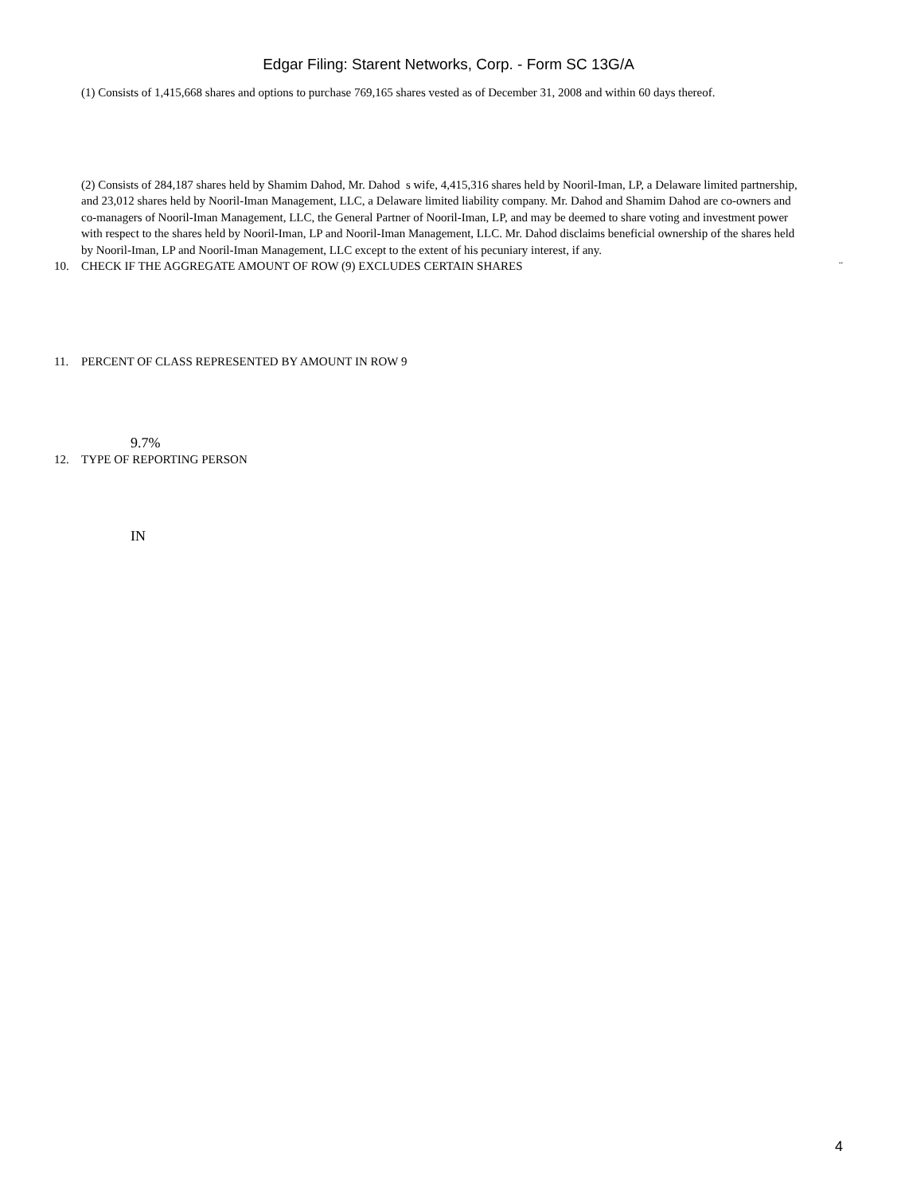Edgar Filing: Starent Networks, Corp. - Form SC 13G/A
(1) Consists of 1,415,668 shares and options to purchase 769,165 shares vested as of December 31, 2008 and within 60 days thereof.
(2) Consists of 284,187 shares held by Shamim Dahod, Mr. Dahod s wife, 4,415,316 shares held by Nooril-Iman, LP, a Delaware limited partnership, and 23,012 shares held by Nooril-Iman Management, LLC, a Delaware limited liability company. Mr. Dahod and Shamim Dahod are co-owners and co-managers of Nooril-Iman Management, LLC, the General Partner of Nooril-Iman, LP, and may be deemed to share voting and investment power with respect to the shares held by Nooril-Iman, LP and Nooril-Iman Management, LLC. Mr. Dahod disclaims beneficial ownership of the shares held by Nooril-Iman, LP and Nooril-Iman Management, LLC except to the extent of his pecuniary interest, if any.
10. CHECK IF THE AGGREGATE AMOUNT OF ROW (9) EXCLUDES CERTAIN SHARES ¨
11. PERCENT OF CLASS REPRESENTED BY AMOUNT IN ROW 9
9.7%
12. TYPE OF REPORTING PERSON
IN
4